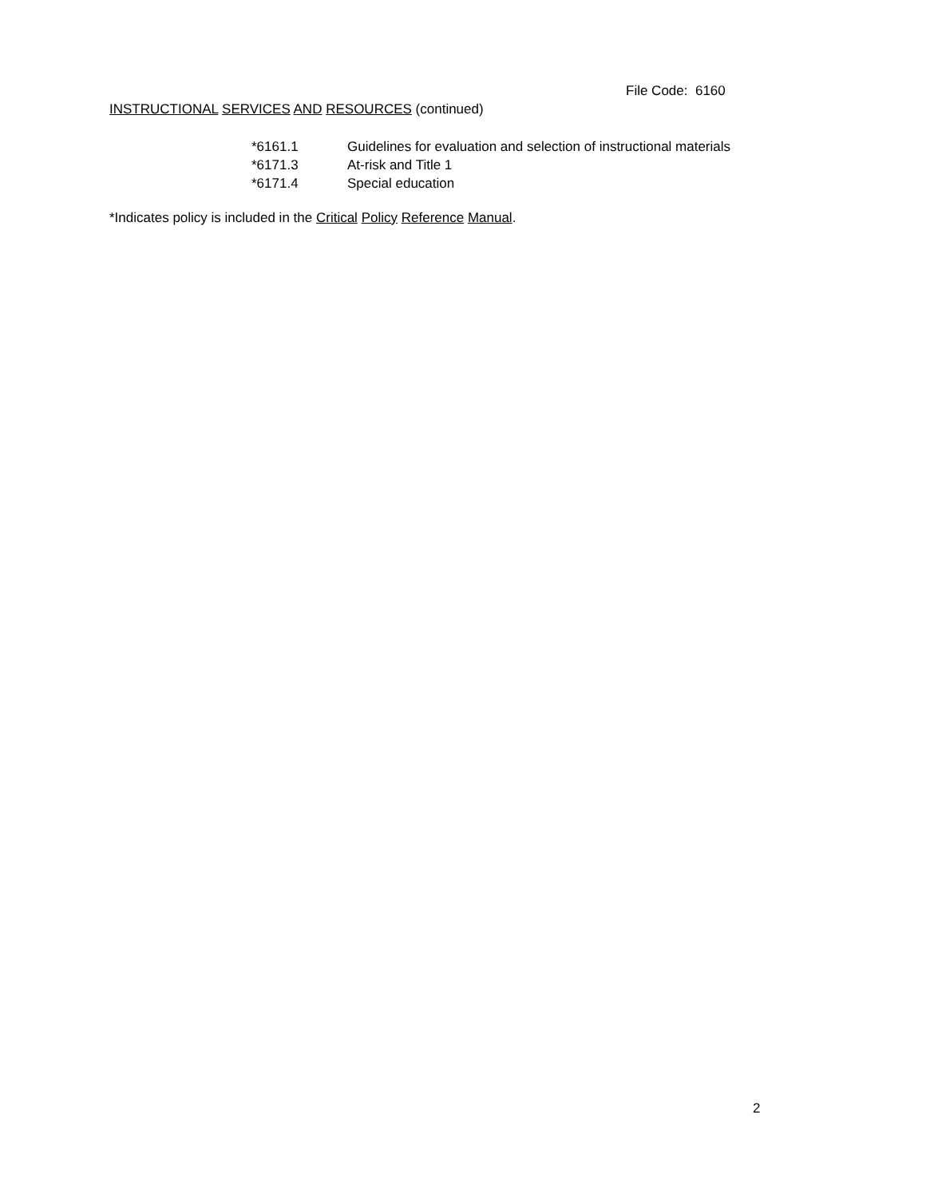File Code: 6160
INSTRUCTIONAL SERVICES AND RESOURCES (continued)
*6161.1 Guidelines for evaluation and selection of instructional materials
*6171.3 At-risk and Title 1
*6171.4 Special education
*Indicates policy is included in the Critical Policy Reference Manual.
2